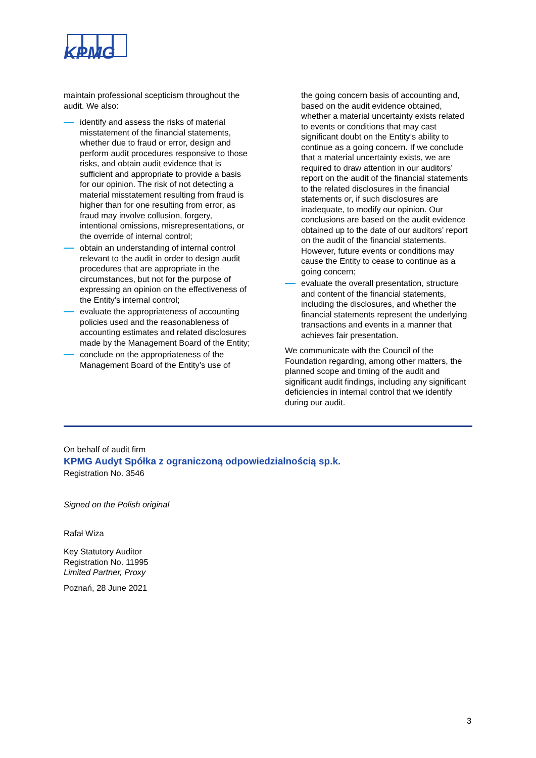KPMG
maintain professional scepticism throughout the audit. We also:
identify and assess the risks of material misstatement of the financial statements, whether due to fraud or error, design and perform audit procedures responsive to those risks, and obtain audit evidence that is sufficient and appropriate to provide a basis for our opinion. The risk of not detecting a material misstatement resulting from fraud is higher than for one resulting from error, as fraud may involve collusion, forgery, intentional omissions, misrepresentations, or the override of internal control;
obtain an understanding of internal control relevant to the audit in order to design audit procedures that are appropriate in the circumstances, but not for the purpose of expressing an opinion on the effectiveness of the Entity's internal control;
evaluate the appropriateness of accounting policies used and the reasonableness of accounting estimates and related disclosures made by the Management Board of the Entity;
conclude on the appropriateness of the Management Board of the Entity’s use of
the going concern basis of accounting and, based on the audit evidence obtained, whether a material uncertainty exists related to events or conditions that may cast significant doubt on the Entity’s ability to continue as a going concern. If we conclude that a material uncertainty exists, we are required to draw attention in our auditors’ report on the audit of the financial statements to the related disclosures in the financial statements or, if such disclosures are inadequate, to modify our opinion. Our conclusions are based on the audit evidence obtained up to the date of our auditors’ report on the audit of the financial statements. However, future events or conditions may cause the Entity to cease to continue as a going concern;
evaluate the overall presentation, structure and content of the financial statements, including the disclosures, and whether the financial statements represent the underlying transactions and events in a manner that achieves fair presentation.
We communicate with the Council of the Foundation regarding, among other matters, the planned scope and timing of the audit and significant audit findings, including any significant deficiencies in internal control that we identify during our audit.
On behalf of audit firm
KPMG Audyt Spółka z ograniczoną odpowiedzialnością sp.k.
Registration No. 3546
Signed on the Polish original
Rafał Wiza
Key Statutory Auditor
Registration No. 11995
Limited Partner, Proxy
Poznań, 28 June 2021
3